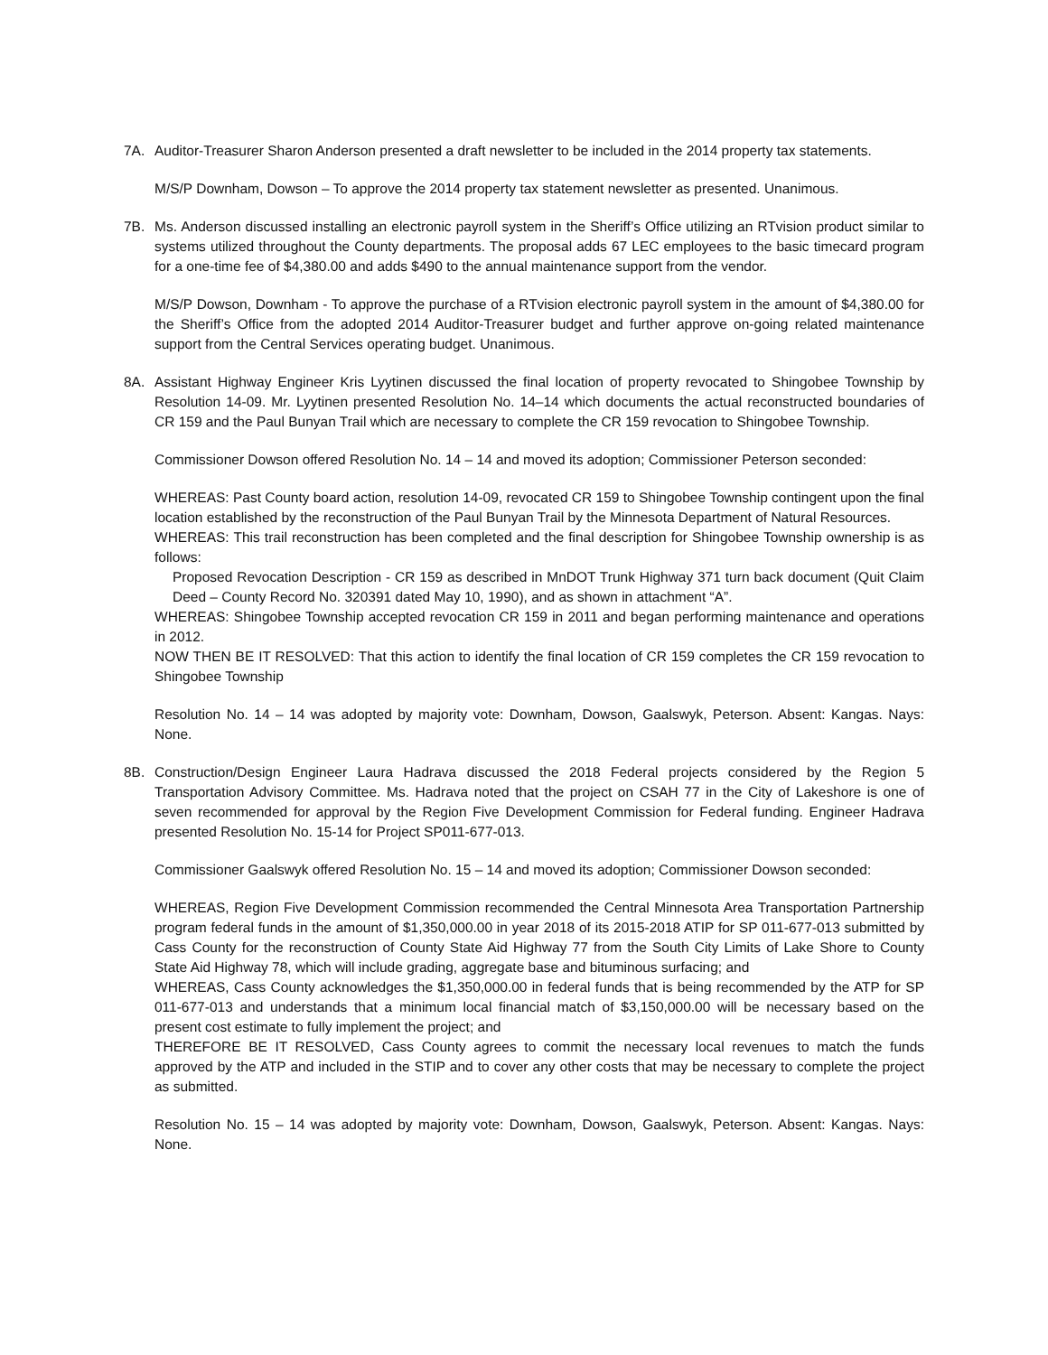7A. Auditor-Treasurer Sharon Anderson presented a draft newsletter to be included in the 2014 property tax statements.
M/S/P Downham, Dowson – To approve the 2014 property tax statement newsletter as presented. Unanimous.
7B. Ms. Anderson discussed installing an electronic payroll system in the Sheriff’s Office utilizing an RTvision product similar to systems utilized throughout the County departments. The proposal adds 67 LEC employees to the basic timecard program for a one-time fee of $4,380.00 and adds $490 to the annual maintenance support from the vendor.
M/S/P Dowson, Downham - To approve the purchase of a RTvision electronic payroll system in the amount of $4,380.00 for the Sheriff’s Office from the adopted 2014 Auditor-Treasurer budget and further approve on-going related maintenance support from the Central Services operating budget. Unanimous.
8A. Assistant Highway Engineer Kris Lyytinen discussed the final location of property revocated to Shingobee Township by Resolution 14-09. Mr. Lyytinen presented Resolution No. 14–14 which documents the actual reconstructed boundaries of CR 159 and the Paul Bunyan Trail which are necessary to complete the CR 159 revocation to Shingobee Township.
Commissioner Dowson offered Resolution No. 14 – 14 and moved its adoption; Commissioner Peterson seconded:
WHEREAS: Past County board action, resolution 14-09, revocated CR 159 to Shingobee Township contingent upon the final location established by the reconstruction of the Paul Bunyan Trail by the Minnesota Department of Natural Resources.
WHEREAS: This trail reconstruction has been completed and the final description for Shingobee Township ownership is as follows:
Proposed Revocation Description - CR 159 as described in MnDOT Trunk Highway 371 turn back document (Quit Claim Deed – County Record No. 320391 dated May 10, 1990), and as shown in attachment “A”.
WHEREAS: Shingobee Township accepted revocation CR 159 in 2011 and began performing maintenance and operations in 2012.
NOW THEN BE IT RESOLVED: That this action to identify the final location of CR 159 completes the CR 159 revocation to Shingobee Township
Resolution No. 14 – 14 was adopted by majority vote: Downham, Dowson, Gaalswyk, Peterson. Absent: Kangas. Nays: None.
8B. Construction/Design Engineer Laura Hadrava discussed the 2018 Federal projects considered by the Region 5 Transportation Advisory Committee. Ms. Hadrava noted that the project on CSAH 77 in the City of Lakeshore is one of seven recommended for approval by the Region Five Development Commission for Federal funding. Engineer Hadrava presented Resolution No. 15-14 for Project SP011-677-013.
Commissioner Gaalswyk offered Resolution No. 15 – 14 and moved its adoption; Commissioner Dowson seconded:
WHEREAS, Region Five Development Commission recommended the Central Minnesota Area Transportation Partnership program federal funds in the amount of $1,350,000.00 in year 2018 of its 2015-2018 ATIP for SP 011-677-013 submitted by Cass County for the reconstruction of County State Aid Highway 77 from the South City Limits of Lake Shore to County State Aid Highway 78, which will include grading, aggregate base and bituminous surfacing; and
WHEREAS, Cass County acknowledges the $1,350,000.00 in federal funds that is being recommended by the ATP for SP 011-677-013 and understands that a minimum local financial match of $3,150,000.00 will be necessary based on the present cost estimate to fully implement the project; and
THEREFORE BE IT RESOLVED, Cass County agrees to commit the necessary local revenues to match the funds approved by the ATP and included in the STIP and to cover any other costs that may be necessary to complete the project as submitted.
Resolution No. 15 – 14 was adopted by majority vote: Downham, Dowson, Gaalswyk, Peterson. Absent: Kangas. Nays: None.